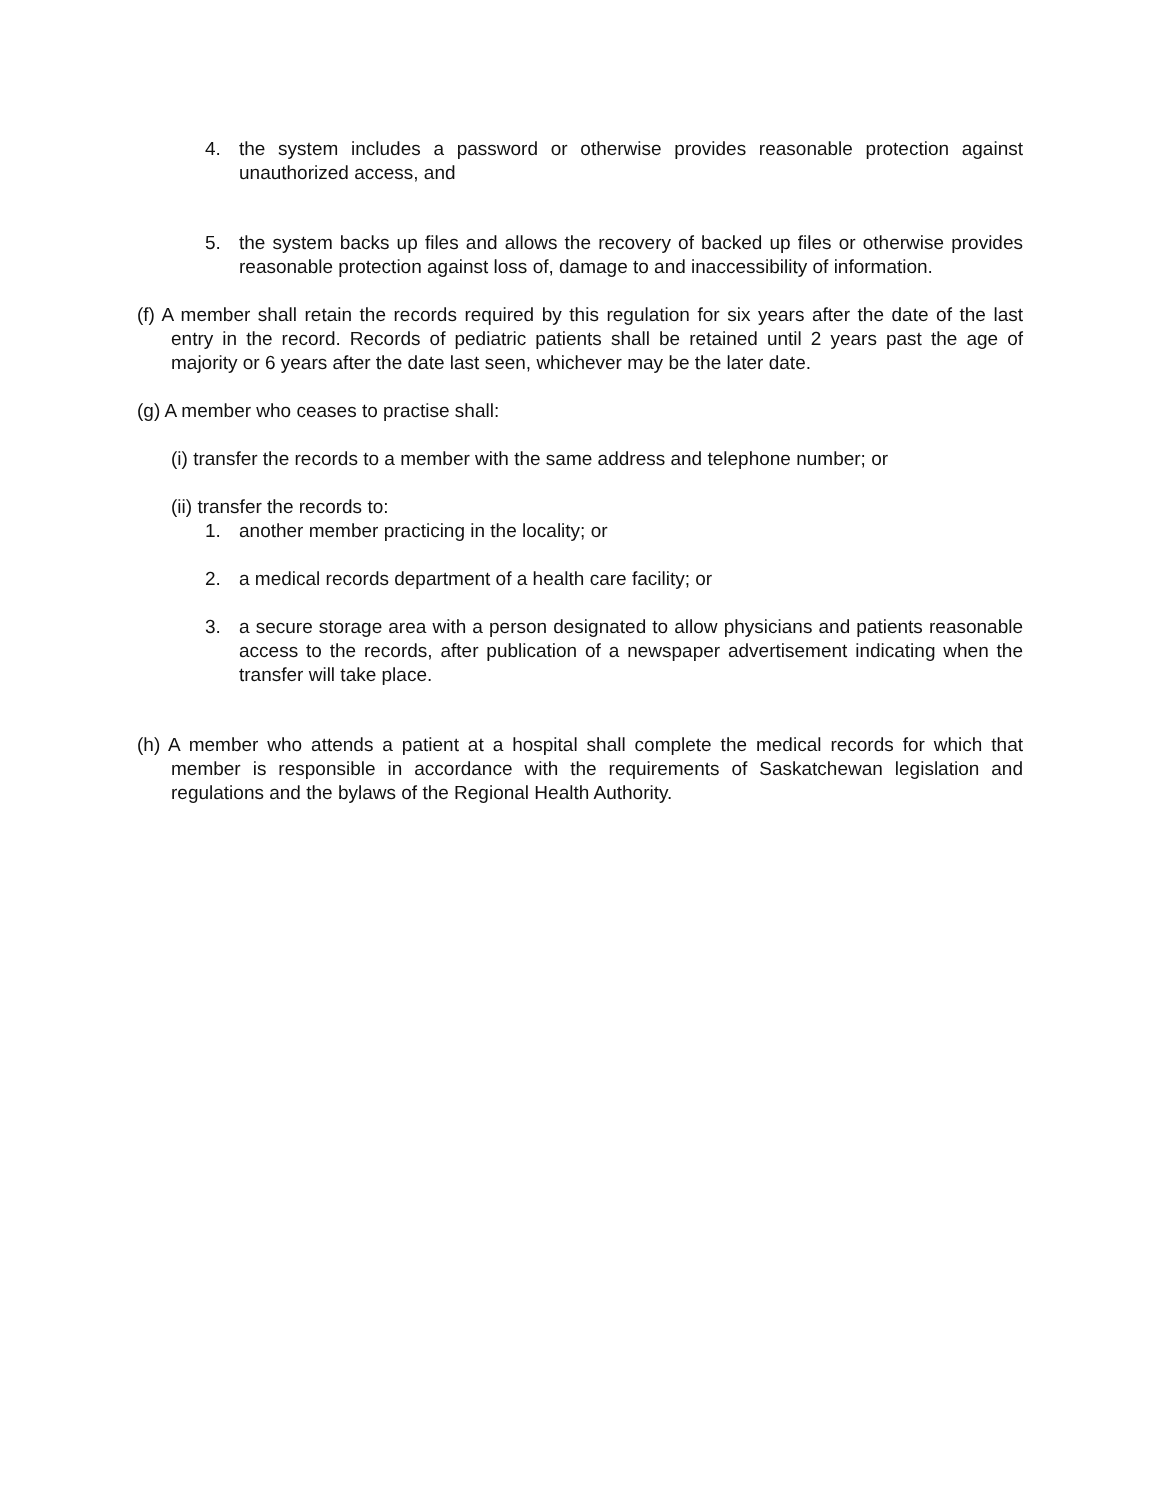4. the system includes a password or otherwise provides reasonable protection against unauthorized access, and
5. the system backs up files and allows the recovery of backed up files or otherwise provides reasonable protection against loss of, damage to and inaccessibility of information.
(f) A member shall retain the records required by this regulation for six years after the date of the last entry in the record. Records of pediatric patients shall be retained until 2 years past the age of majority or 6 years after the date last seen, whichever may be the later date.
(g) A member who ceases to practise shall:
(i) transfer the records to a member with the same address and telephone number; or
(ii) transfer the records to:
1. another member practicing in the locality; or
2. a medical records department of a health care facility; or
3. a secure storage area with a person designated to allow physicians and patients reasonable access to the records, after publication of a newspaper advertisement indicating when the transfer will take place.
(h) A member who attends a patient at a hospital shall complete the medical records for which that member is responsible in accordance with the requirements of Saskatchewan legislation and regulations and the bylaws of the Regional Health Authority.